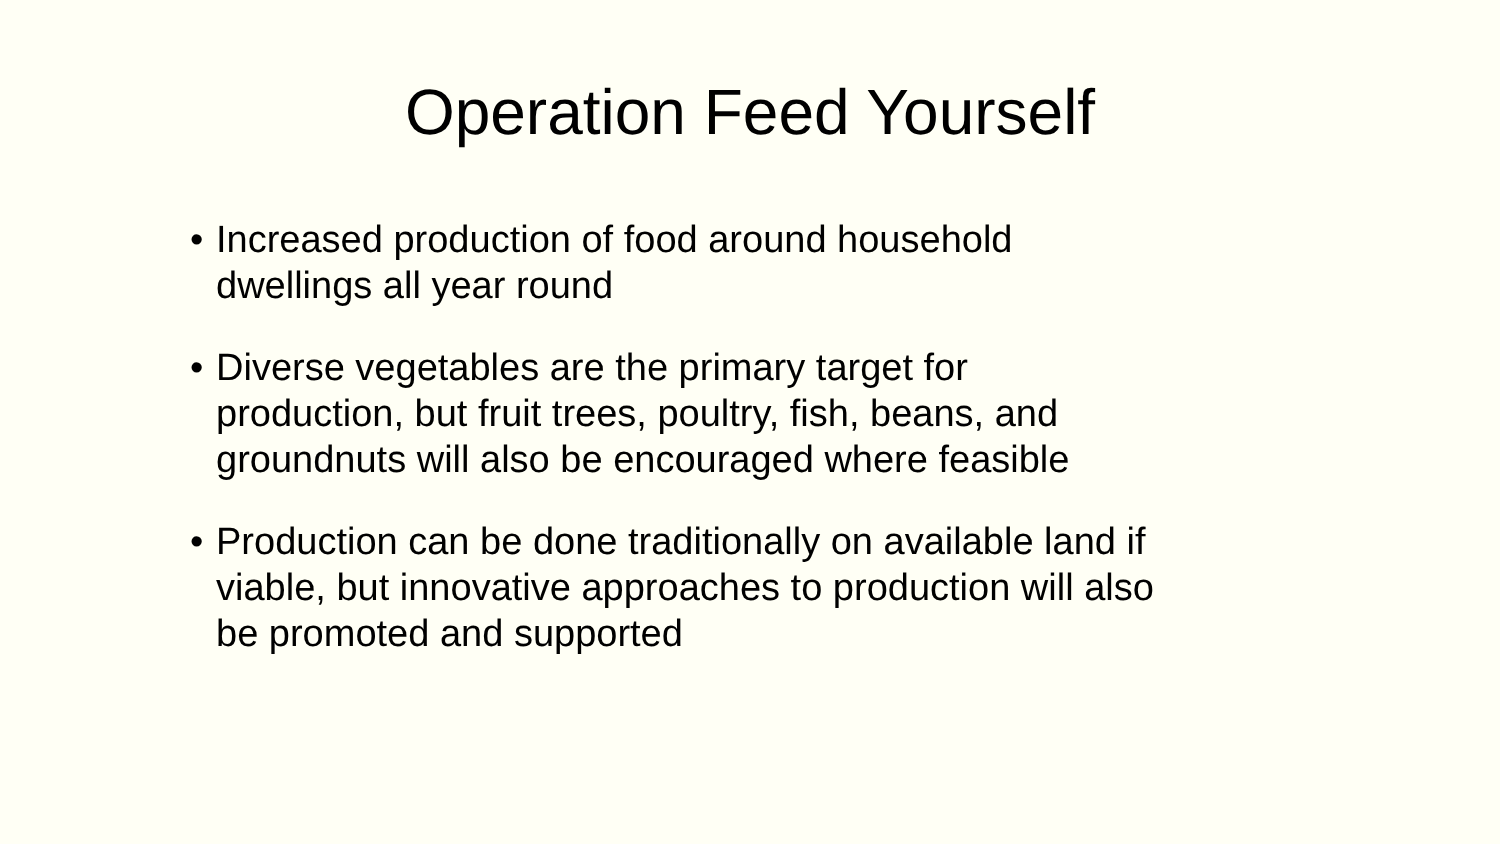Operation Feed Yourself
• Increased production of food around household
dwellings all year round
• Diverse vegetables are the primary target for
production, but fruit trees, poultry, fish, beans, and
groundnuts will also be encouraged where feasible
• Production can be done traditionally on available land if
viable, but innovative approaches to production will also
be promoted and supported